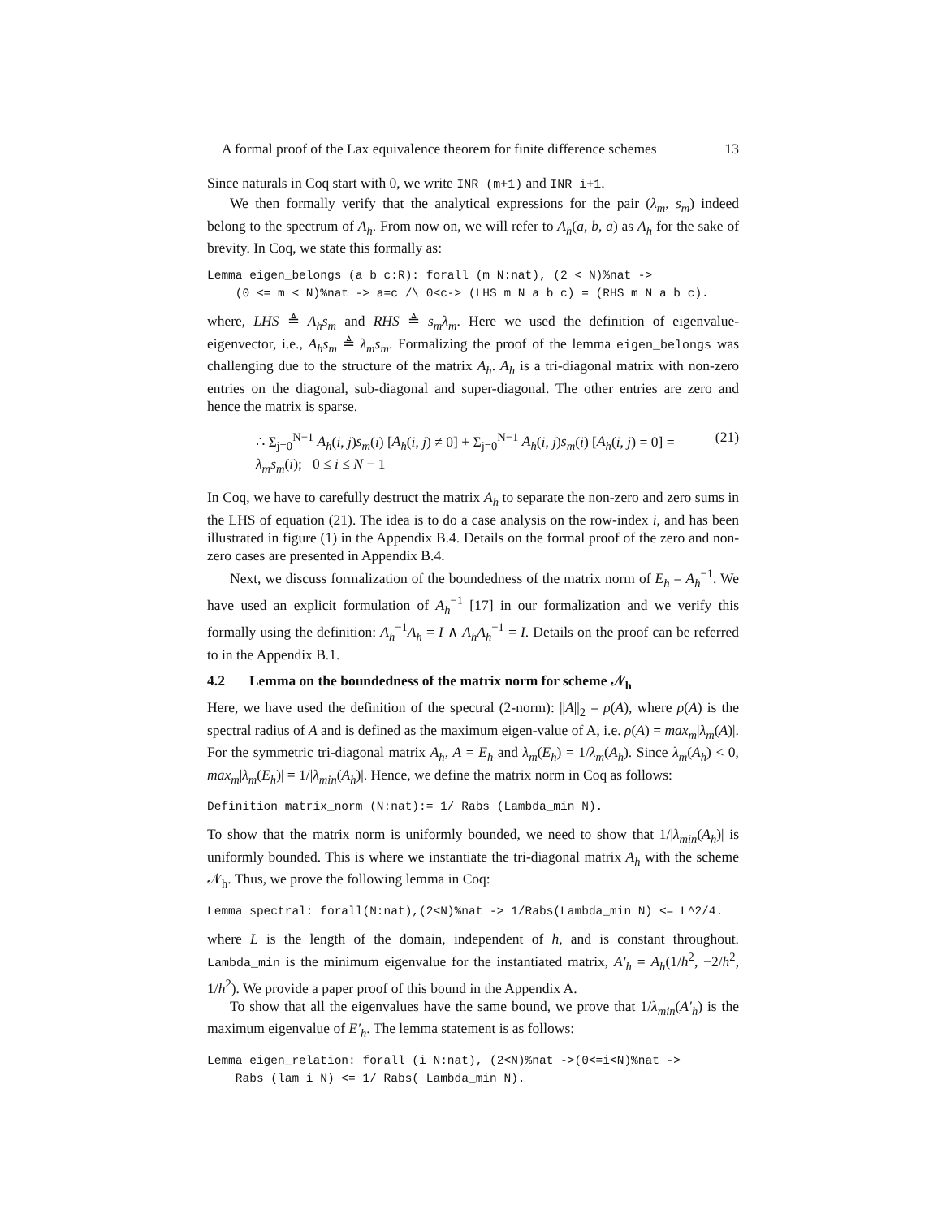A formal proof of the Lax equivalence theorem for finite difference schemes 13
Since naturals in Coq start with 0, we write INR (m+1) and INR i+1.
We then formally verify that the analytical expressions for the pair (λ<sub>m</sub>, s<sub>m</sub>) indeed belong to the spectrum of A<sub>h</sub>. From now on, we will refer to A<sub>h</sub>(a, b, a) as A<sub>h</sub> for the sake of brevity. In Coq, we state this formally as:
Lemma eigen_belongs (a b c:R): forall (m N:nat), (2 < N)%nat ->
    (0 <= m < N)%nat -> a=c /\ 0<c-> (LHS m N a b c) = (RHS m N a b c).
where, LHS ≜ A<sub>h</sub>s<sub>m</sub> and RHS ≜ s<sub>m</sub>λ<sub>m</sub>. Here we used the definition of eigenvalue-eigenvector, i.e., A<sub>h</sub>s<sub>m</sub> ≜ λ<sub>m</sub>s<sub>m</sub>. Formalizing the proof of the lemma eigen_belongs was challenging due to the structure of the matrix A<sub>h</sub>. A<sub>h</sub> is a tri-diagonal matrix with non-zero entries on the diagonal, sub-diagonal and super-diagonal. The other entries are zero and hence the matrix is sparse.
∴ Σ<sub>j=0</sub><sup>N−1</sup> A<sub>h</sub>(i, j)s<sub>m</sub>(i) [A<sub>h</sub>(i, j) ≠ 0] + Σ<sub>j=0</sub><sup>N−1</sup> A<sub>h</sub>(i, j)s<sub>m</sub>(i) [A<sub>h</sub>(i, j) = 0] = λ<sub>m</sub>s<sub>m</sub>(i); 0 ≤ i ≤ N − 1 (21)
In Coq, we have to carefully destruct the matrix A<sub>h</sub> to separate the non-zero and zero sums in the LHS of equation (21). The idea is to do a case analysis on the row-index i, and has been illustrated in figure (1) in the Appendix B.4. Details on the formal proof of the zero and non-zero cases are presented in Appendix B.4.
Next, we discuss formalization of the boundedness of the matrix norm of E<sub>h</sub> = A<sub>h</sub><sup>−1</sup>. We have used an explicit formulation of A<sub>h</sub><sup>−1</sup> [17] in our formalization and we verify this formally using the definition: A<sub>h</sub><sup>−1</sup>A<sub>h</sub> = I ∧ A<sub>h</sub>A<sub>h</sub><sup>−1</sup> = I. Details on the proof can be referred to in the Appendix B.1.
4.2 Lemma on the boundedness of the matrix norm for scheme 𝒩<sub>h</sub>
Here, we have used the definition of the spectral (2-norm): ||A||<sub>2</sub> = ρ(A), where ρ(A) is the spectral radius of A and is defined as the maximum eigen-value of A, i.e. ρ(A) = max<sub>m</sub>|λ<sub>m</sub>(A)|. For the symmetric tri-diagonal matrix A<sub>h</sub>, A = E<sub>h</sub> and λ<sub>m</sub>(E<sub>h</sub>) = 1/λ<sub>m</sub>(A<sub>h</sub>). Since λ<sub>m</sub>(A<sub>h</sub>) < 0, max<sub>m</sub>|λ<sub>m</sub>(E<sub>h</sub>)| = 1/|λ<sub>min</sub>(A<sub>h</sub>)|. Hence, we define the matrix norm in Coq as follows:
Definition matrix_norm (N:nat):= 1/ Rabs (Lambda_min N).
To show that the matrix norm is uniformly bounded, we need to show that 1/|λ<sub>min</sub>(A<sub>h</sub>)| is uniformly bounded. This is where we instantiate the tri-diagonal matrix A<sub>h</sub> with the scheme 𝒩<sub>h</sub>. Thus, we prove the following lemma in Coq:
Lemma spectral: forall(N:nat),(2<N)%nat -> 1/Rabs(Lambda_min N) <= L^2/4.
where L is the length of the domain, independent of h, and is constant throughout. Lambda_min is the minimum eigenvalue for the instantiated matrix, A′<sub>h</sub> = A<sub>h</sub>(1/h<sup>2</sup>, −2/h<sup>2</sup>, 1/h<sup>2</sup>). We provide a paper proof of this bound in the Appendix A.
To show that all the eigenvalues have the same bound, we prove that 1/λ<sub>min</sub>(A′<sub>h</sub>) is the maximum eigenvalue of E′<sub>h</sub>. The lemma statement is as follows:
Lemma eigen_relation: forall (i N:nat), (2<N)%nat ->(0<=i<N)%nat ->
    Rabs (lam i N) <= 1/ Rabs( Lambda_min N).